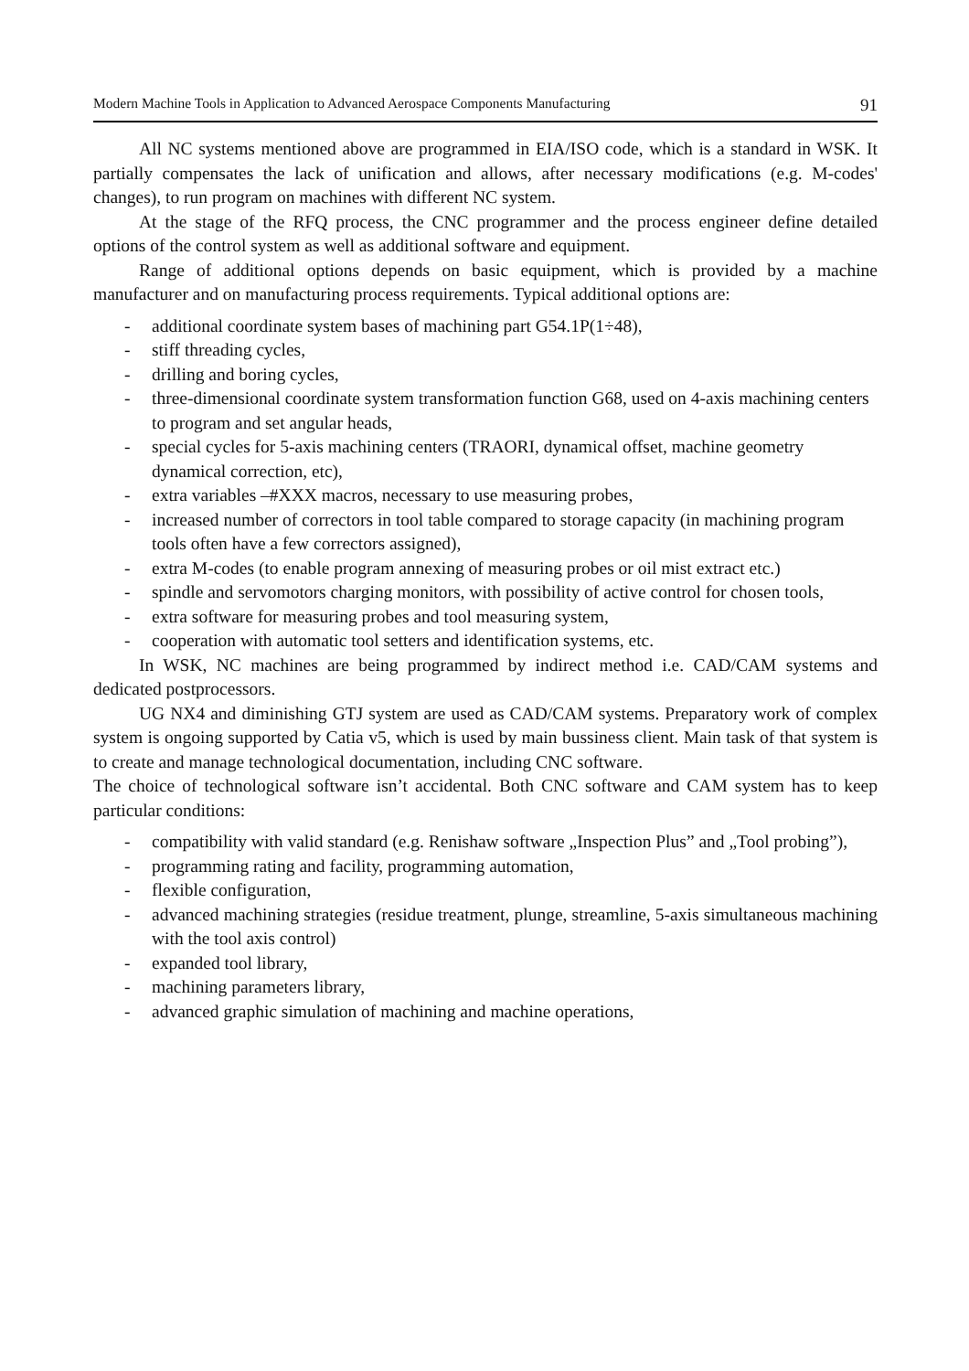Modern Machine Tools in Application to Advanced Aerospace Components Manufacturing 91
All NC systems mentioned above are programmed in EIA/ISO code, which is a standard in WSK. It partially compensates the lack of unification and allows, after necessary modifications (e.g. M-codes' changes), to run program on machines with different NC system.
At the stage of the RFQ process, the CNC programmer and the process engineer define detailed options of the control system as well as additional software and equipment.
Range of additional options depends on basic equipment, which is provided by a machine manufacturer and on manufacturing process requirements. Typical additional options are:
- additional coordinate system bases of machining part G54.1P(1÷48),
- stiff threading cycles,
- drilling and boring cycles,
- three-dimensional coordinate system transformation function G68, used on 4-axis machining centers to program and set angular heads,
- special cycles for 5-axis machining centers (TRAORI, dynamical offset, machine geometry dynamical correction, etc),
- extra variables –#XXX macros, necessary to use measuring probes,
- increased number of correctors in tool table compared to storage capacity (in machining program tools often have a few correctors assigned),
- extra M-codes (to enable program annexing of measuring probes or oil mist extract etc.)
- spindle and servomotors charging monitors, with possibility of active control for chosen tools,
- extra software for measuring probes and tool measuring system,
- cooperation with automatic tool setters and identification systems, etc.
In WSK, NC machines are being programmed by indirect method i.e. CAD/CAM systems and dedicated postprocessors.
UG NX4 and diminishing GTJ system are used as CAD/CAM systems. Preparatory work of complex system is ongoing supported by Catia v5, which is used by main bussiness client. Main task of that system is to create and manage technological documentation, including CNC software.
The choice of technological software isn’t accidental. Both CNC software and CAM system has to keep particular conditions:
- compatibility with valid standard (e.g. Renishaw software „Inspection Plus” and „Tool probing”),
- programming rating and facility, programming automation,
- flexible configuration,
- advanced machining strategies (residue treatment, plunge, streamline, 5-axis simultaneous machining with the tool axis control)
- expanded tool library,
- machining parameters library,
- advanced graphic simulation of machining and machine operations,